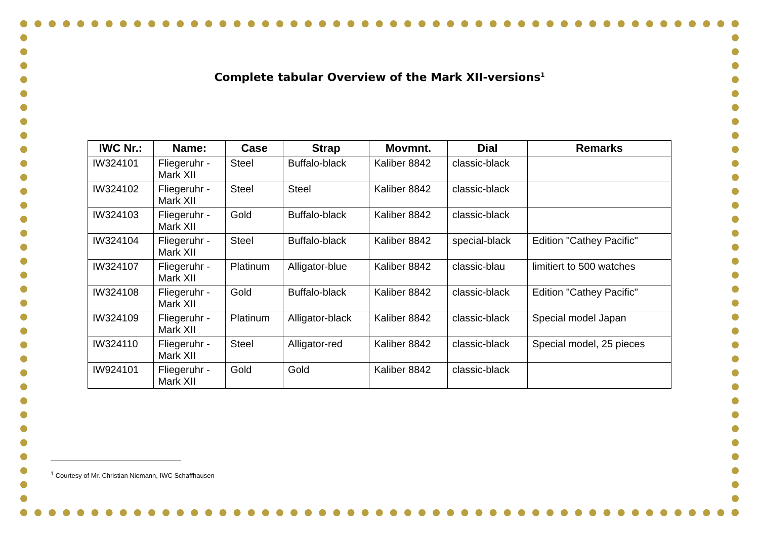Complete tabular Overview of the Mark XII-versions<sup>1</sup>
| IWC Nr.: | Name: | Case | Strap | Movmnt. | Dial | Remarks |
| --- | --- | --- | --- | --- | --- | --- |
| IW324101 | Fliegeruhr - Mark XII | Steel | Buffalo-black | Kaliber 8842 | classic-black | |
| IW324102 | Fliegeruhr - Mark XII | Steel | Steel | Kaliber 8842 | classic-black | |
| IW324103 | Fliegeruhr - Mark XII | Gold | Buffalo-black | Kaliber 8842 | classic-black | |
| IW324104 | Fliegeruhr - Mark XII | Steel | Buffalo-black | Kaliber 8842 | special-black | Edition "Cathey Pacific" |
| IW324107 | Fliegeruhr - Mark XII | Platinum | Alligator-blue | Kaliber 8842 | classic-blau | limitiert to 500 watches |
| IW324108 | Fliegeruhr - Mark XII | Gold | Buffalo-black | Kaliber 8842 | classic-black | Edition "Cathey Pacific" |
| IW324109 | Fliegeruhr - Mark XII | Platinum | Alligator-black | Kaliber 8842 | classic-black | Special model Japan |
| IW324110 | Fliegeruhr - Mark XII | Steel | Alligator-red | Kaliber 8842 | classic-black | Special model, 25 pieces |
| IW924101 | Fliegeruhr - Mark XII | Gold | Gold | Kaliber 8842 | classic-black | |
<sup>1</sup> Courtesy of Mr. Christian Niemann, IWC Schaffhausen